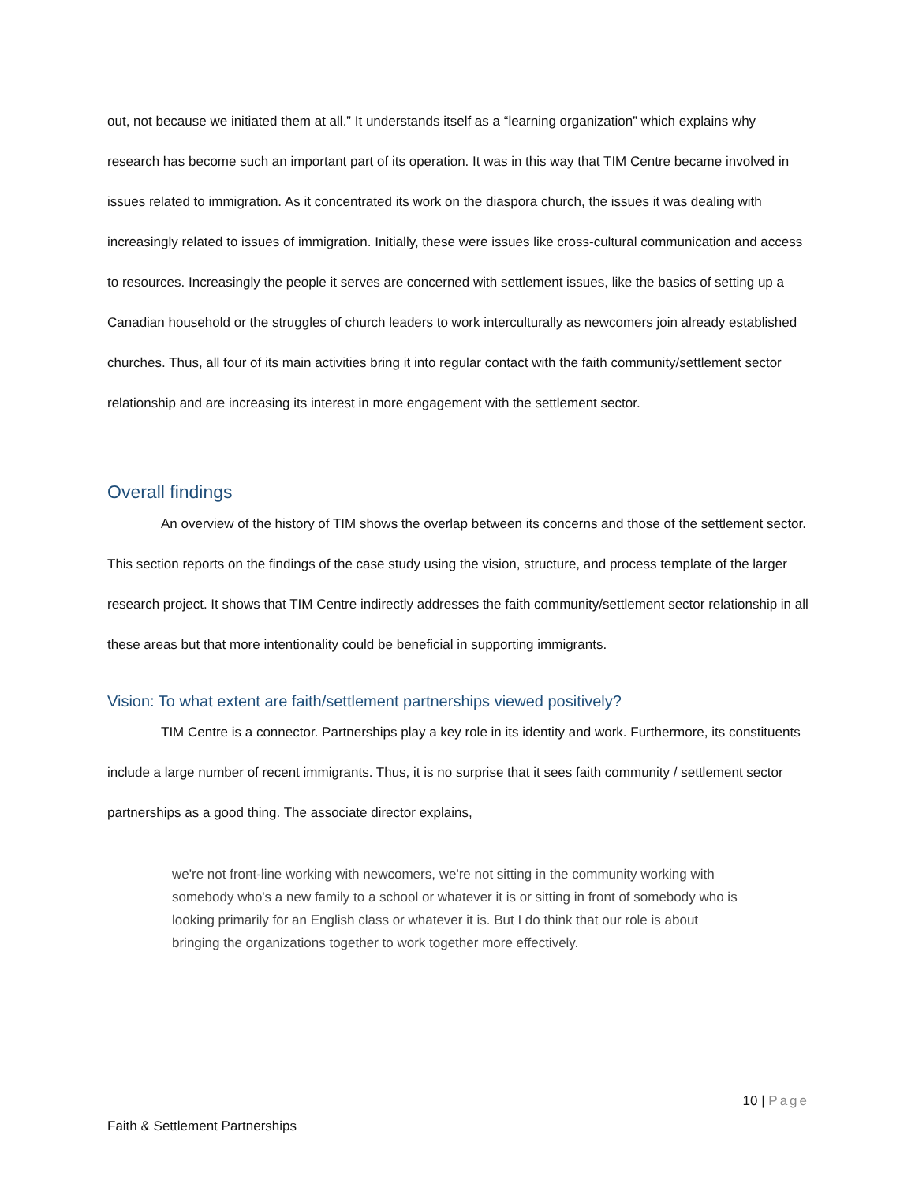out, not because we initiated them at all.” It understands itself as a “learning organization” which explains why research has become such an important part of its operation. It was in this way that TIM Centre became involved in issues related to immigration. As it concentrated its work on the diaspora church, the issues it was dealing with increasingly related to issues of immigration. Initially, these were issues like cross-cultural communication and access to resources. Increasingly the people it serves are concerned with settlement issues, like the basics of setting up a Canadian household or the struggles of church leaders to work interculturally as newcomers join already established churches. Thus, all four of its main activities bring it into regular contact with the faith community/settlement sector relationship and are increasing its interest in more engagement with the settlement sector.
Overall findings
An overview of the history of TIM shows the overlap between its concerns and those of the settlement sector. This section reports on the findings of the case study using the vision, structure, and process template of the larger research project. It shows that TIM Centre indirectly addresses the faith community/settlement sector relationship in all these areas but that more intentionality could be beneficial in supporting immigrants.
Vision: To what extent are faith/settlement partnerships viewed positively?
TIM Centre is a connector. Partnerships play a key role in its identity and work. Furthermore, its constituents include a large number of recent immigrants. Thus, it is no surprise that it sees faith community / settlement sector partnerships as a good thing. The associate director explains,
we're not front-line working with newcomers, we're not sitting in the community working with somebody who's a new family to a school or whatever it is or sitting in front of somebody who is looking primarily for an English class or whatever it is. But I do think that our role is about bringing the organizations together to work together more effectively.
10 | Page
Faith & Settlement Partnerships